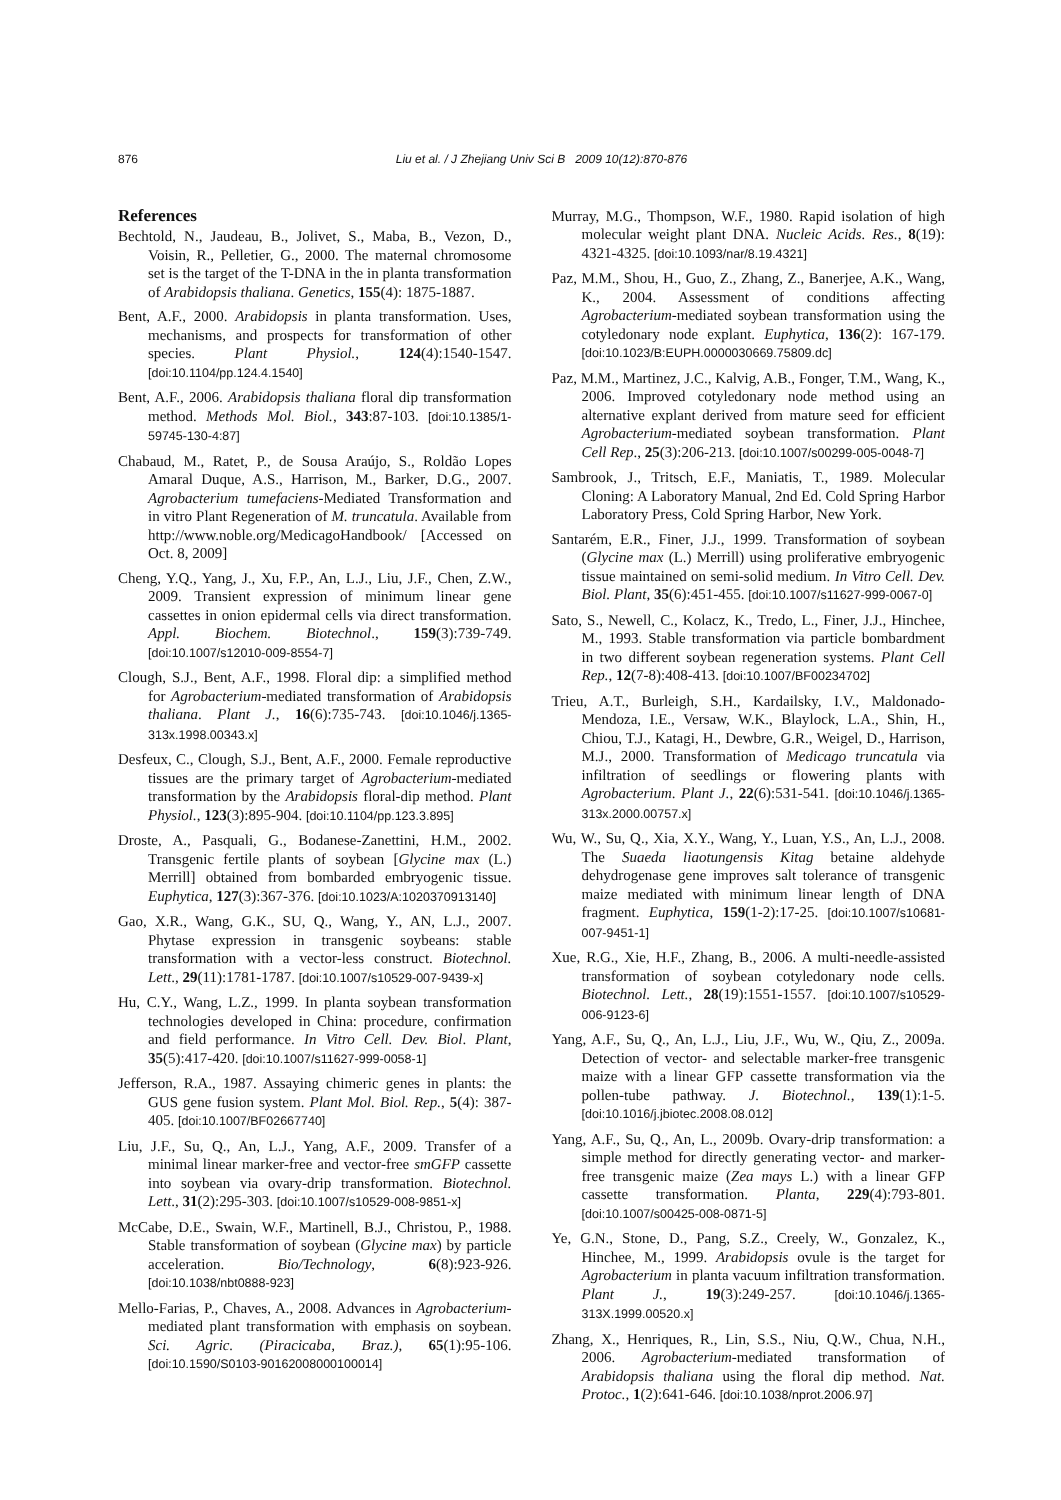876 Liu et al. / J Zhejiang Univ Sci B 2009 10(12):870-876
References
Bechtold, N., Jaudeau, B., Jolivet, S., Maba, B., Vezon, D., Voisin, R., Pelletier, G., 2000. The maternal chromosome set is the target of the T-DNA in the in planta transformation of Arabidopsis thaliana. Genetics, 155(4): 1875-1887.
Bent, A.F., 2000. Arabidopsis in planta transformation. Uses, mechanisms, and prospects for transformation of other species. Plant Physiol., 124(4):1540-1547. [doi:10.1104/pp.124.4.1540]
Bent, A.F., 2006. Arabidopsis thaliana floral dip transformation method. Methods Mol. Biol., 343:87-103. [doi:10.1385/1-59745-130-4:87]
Chabaud, M., Ratet, P., de Sousa Araújo, S., Roldão Lopes Amaral Duque, A.S., Harrison, M., Barker, D.G., 2007. Agrobacterium tumefaciens-Mediated Transformation and in vitro Plant Regeneration of M. truncatula. Available from http://www.noble.org/MedicagoHandbook/ [Accessed on Oct. 8, 2009]
Cheng, Y.Q., Yang, J., Xu, F.P., An, L.J., Liu, J.F., Chen, Z.W., 2009. Transient expression of minimum linear gene cassettes in onion epidermal cells via direct transformation. Appl. Biochem. Biotechnol., 159(3):739-749. [doi:10.1007/s12010-009-8554-7]
Clough, S.J., Bent, A.F., 1998. Floral dip: a simplified method for Agrobacterium-mediated transformation of Arabidopsis thaliana. Plant J., 16(6):735-743. [doi:10.1046/j.1365-313x.1998.00343.x]
Desfeux, C., Clough, S.J., Bent, A.F., 2000. Female reproductive tissues are the primary target of Agrobacterium-mediated transformation by the Arabidopsis floral-dip method. Plant Physiol., 123(3):895-904. [doi:10.1104/pp.123.3.895]
Droste, A., Pasquali, G., Bodanese-Zanettini, H.M., 2002. Transgenic fertile plants of soybean [Glycine max (L.) Merrill] obtained from bombarded embryogenic tissue. Euphytica, 127(3):367-376. [doi:10.1023/A:1020370913140]
Gao, X.R., Wang, G.K., SU, Q., Wang, Y., AN, L.J., 2007. Phytase expression in transgenic soybeans: stable transformation with a vector-less construct. Biotechnol. Lett., 29(11):1781-1787. [doi:10.1007/s10529-007-9439-x]
Hu, C.Y., Wang, L.Z., 1999. In planta soybean transformation technologies developed in China: procedure, confirmation and field performance. In Vitro Cell. Dev. Biol. Plant, 35(5):417-420. [doi:10.1007/s11627-999-0058-1]
Jefferson, R.A., 1987. Assaying chimeric genes in plants: the GUS gene fusion system. Plant Mol. Biol. Rep., 5(4): 387-405. [doi:10.1007/BF02667740]
Liu, J.F., Su, Q., An, L.J., Yang, A.F., 2009. Transfer of a minimal linear marker-free and vector-free smGFP cassette into soybean via ovary-drip transformation. Biotechnol. Lett., 31(2):295-303. [doi:10.1007/s10529-008-9851-x]
McCabe, D.E., Swain, W.F., Martinell, B.J., Christou, P., 1988. Stable transformation of soybean (Glycine max) by particle acceleration. Bio/Technology, 6(8):923-926. [doi:10.1038/nbt0888-923]
Mello-Farias, P., Chaves, A., 2008. Advances in Agrobacterium-mediated plant transformation with emphasis on soybean. Sci. Agric. (Piracicaba, Braz.), 65(1):95-106. [doi:10.1590/S0103-90162008000100014]
Murray, M.G., Thompson, W.F., 1980. Rapid isolation of high molecular weight plant DNA. Nucleic Acids. Res., 8(19): 4321-4325. [doi:10.1093/nar/8.19.4321]
Paz, M.M., Shou, H., Guo, Z., Zhang, Z., Banerjee, A.K., Wang, K., 2004. Assessment of conditions affecting Agrobacterium-mediated soybean transformation using the cotyledonary node explant. Euphytica, 136(2): 167-179. [doi:10.1023/B:EUPH.0000030669.75809.dc]
Paz, M.M., Martinez, J.C., Kalvig, A.B., Fonger, T.M., Wang, K., 2006. Improved cotyledonary node method using an alternative explant derived from mature seed for efficient Agrobacterium-mediated soybean transformation. Plant Cell Rep., 25(3):206-213. [doi:10.1007/s00299-005-0048-7]
Sambrook, J., Tritsch, E.F., Maniatis, T., 1989. Molecular Cloning: A Laboratory Manual, 2nd Ed. Cold Spring Harbor Laboratory Press, Cold Spring Harbor, New York.
Santarém, E.R., Finer, J.J., 1999. Transformation of soybean (Glycine max (L.) Merrill) using proliferative embryogenic tissue maintained on semi-solid medium. In Vitro Cell. Dev. Biol. Plant, 35(6):451-455. [doi:10.1007/s11627-999-0067-0]
Sato, S., Newell, C., Kolacz, K., Tredo, L., Finer, J.J., Hinchee, M., 1993. Stable transformation via particle bombardment in two different soybean regeneration systems. Plant Cell Rep., 12(7-8):408-413. [doi:10.1007/BF00234702]
Trieu, A.T., Burleigh, S.H., Kardailsky, I.V., Maldonado-Mendoza, I.E., Versaw, W.K., Blaylock, L.A., Shin, H., Chiou, T.J., Katagi, H., Dewbre, G.R., Weigel, D., Harrison, M.J., 2000. Transformation of Medicago truncatula via infiltration of seedlings or flowering plants with Agrobacterium. Plant J., 22(6):531-541. [doi:10.1046/j.1365-313x.2000.00757.x]
Wu, W., Su, Q., Xia, X.Y., Wang, Y., Luan, Y.S., An, L.J., 2008. The Suaeda liaotungensis Kitag betaine aldehyde dehydrogenase gene improves salt tolerance of transgenic maize mediated with minimum linear length of DNA fragment. Euphytica, 159(1-2):17-25. [doi:10.1007/s10681-007-9451-1]
Xue, R.G., Xie, H.F., Zhang, B., 2006. A multi-needle-assisted transformation of soybean cotyledonary node cells. Biotechnol. Lett., 28(19):1551-1557. [doi:10.1007/s10529-006-9123-6]
Yang, A.F., Su, Q., An, L.J., Liu, J.F., Wu, W., Qiu, Z., 2009a. Detection of vector- and selectable marker-free transgenic maize with a linear GFP cassette transformation via the pollen-tube pathway. J. Biotechnol., 139(1):1-5. [doi:10.1016/j.jbiotec.2008.08.012]
Yang, A.F., Su, Q., An, L., 2009b. Ovary-drip transformation: a simple method for directly generating vector- and marker-free transgenic maize (Zea mays L.) with a linear GFP cassette transformation. Planta, 229(4):793-801. [doi:10.1007/s00425-008-0871-5]
Ye, G.N., Stone, D., Pang, S.Z., Creely, W., Gonzalez, K., Hinchee, M., 1999. Arabidopsis ovule is the target for Agrobacterium in planta vacuum infiltration transformation. Plant J., 19(3):249-257. [doi:10.1046/j.1365-313X.1999.00520.x]
Zhang, X., Henriques, R., Lin, S.S., Niu, Q.W., Chua, N.H., 2006. Agrobacterium-mediated transformation of Arabidopsis thaliana using the floral dip method. Nat. Protoc., 1(2):641-646. [doi:10.1038/nprot.2006.97]